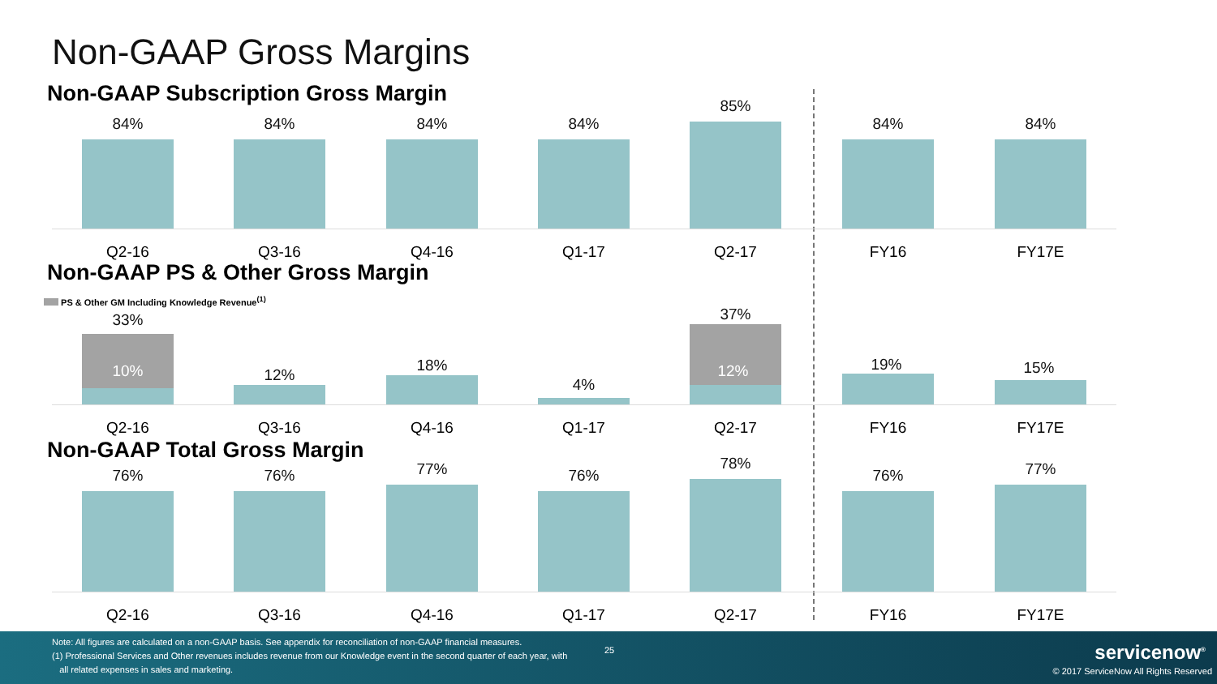Non-GAAP Gross Margins
Non-GAAP Subscription Gross Margin
Non-GAAP PS & Other Gross Margin
PS & Other GM Including Knowledge Revenue<sup>(1)</sup>
Non-GAAP Total Gross Margin
84% 84% 84% 84%
85%
84% 84%
Q2-16 Q3-16 Q4-16 Q1-17 Q2-17 FY16 FY17E
33%
10% 12%
18%
4%
37%
12% 19% 15%
Q2-16 Q3-16 Q4-16 Q1-17 Q2-17 FY16 FY17E
76% 76% 77% 76%
78%
76% 77%
Q2-16 Q3-16 Q4-16 Q1-17 Q2-17 FY16 FY17E
Note: All figures are calculated on a non-GAAP basis. See appendix for reconciliation of non-GAAP financial measures.
(1) Professional Services and Other revenues includes revenue from our Knowledge event in the second quarter of each year, with
all related expenses in sales and marketing.
25 servicenow<sup>®</sup>
© 2017 ServiceNow All Rights Reserved